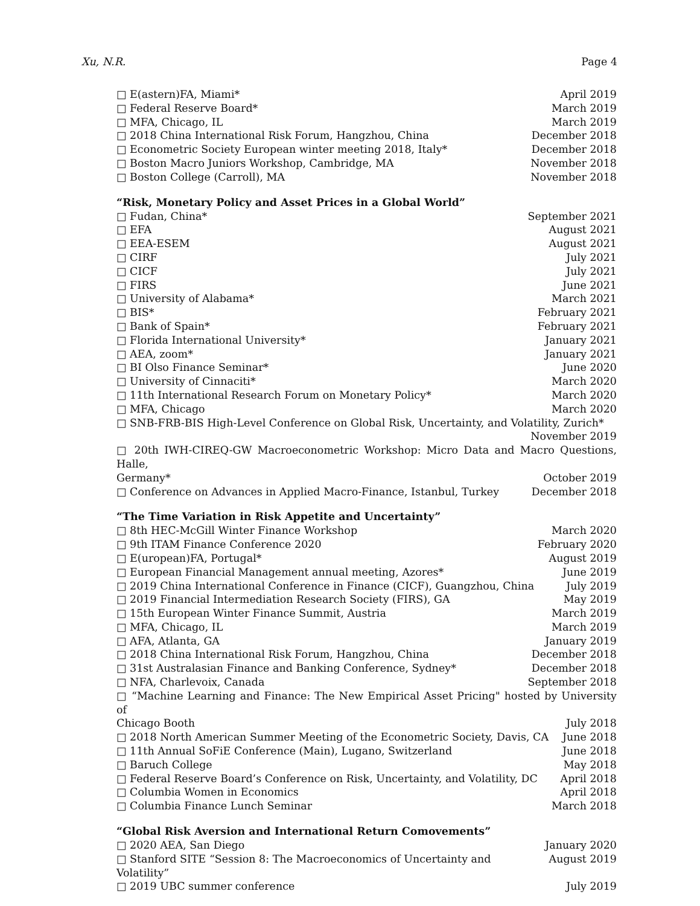Xu, N.R. Page 4
□ E(astern)FA, Miami* April 2019
□ Federal Reserve Board* March 2019
□ MFA, Chicago, IL March 2019
□ 2018 China International Risk Forum, Hangzhou, China December 2018
□ Econometric Society European winter meeting 2018, Italy* December 2018
□ Boston Macro Juniors Workshop, Cambridge, MA November 2018
□ Boston College (Carroll), MA November 2018
“Risk, Monetary Policy and Asset Prices in a Global World”
□ Fudan, China* September 2021
□ EFA August 2021
□ EEA-ESEM August 2021
□ CIRF July 2021
□ CICF July 2021
□ FIRS June 2021
□ University of Alabama* March 2021
□ BIS* February 2021
□ Bank of Spain* February 2021
□ Florida International University* January 2021
□ AEA, zoom* January 2021
□ BI Olso Finance Seminar* June 2020
□ University of Cinnaciti* March 2020
□ 11th International Research Forum on Monetary Policy* March 2020
□ MFA, Chicago March 2020
□ SNB-FRB-BIS High-Level Conference on Global Risk, Uncertainty, and Volatility, Zurich*
November 2019
□ 20th IWH-CIREQ-GW Macroeconometric Workshop: Micro Data and Macro Questions, Halle,
Germany* October 2019
□ Conference on Advances in Applied Macro-Finance, Istanbul, Turkey December 2018
“The Time Variation in Risk Appetite and Uncertainty”
□ 8th HEC-McGill Winter Finance Workshop March 2020
□ 9th ITAM Finance Conference 2020 February 2020
□ E(uropean)FA, Portugal* August 2019
□ European Financial Management annual meeting, Azores* June 2019
□ 2019 China International Conference in Finance (CICF), Guangzhou, China July 2019
□ 2019 Financial Intermediation Research Society (FIRS), GA May 2019
□ 15th European Winter Finance Summit, Austria March 2019
□ MFA, Chicago, IL March 2019
□ AFA, Atlanta, GA January 2019
□ 2018 China International Risk Forum, Hangzhou, China December 2018
□ 31st Australasian Finance and Banking Conference, Sydney* December 2018
□ NFA, Charlevoix, Canada September 2018
□ “Machine Learning and Finance: The New Empirical Asset Pricing" hosted by University of
Chicago Booth July 2018
□ 2018 North American Summer Meeting of the Econometric Society, Davis, CA June 2018
□ 11th Annual SoFiE Conference (Main), Lugano, Switzerland June 2018
□ Baruch College May 2018
□ Federal Reserve Board’s Conference on Risk, Uncertainty, and Volatility, DC April 2018
□ Columbia Women in Economics April 2018
□ Columbia Finance Lunch Seminar March 2018
“Global Risk Aversion and International Return Comovements”
□ 2020 AEA, San Diego January 2020
□ Stanford SITE “Session 8: The Macroeconomics of Uncertainty and Volatility” August 2019
□ 2019 UBC summer conference July 2019